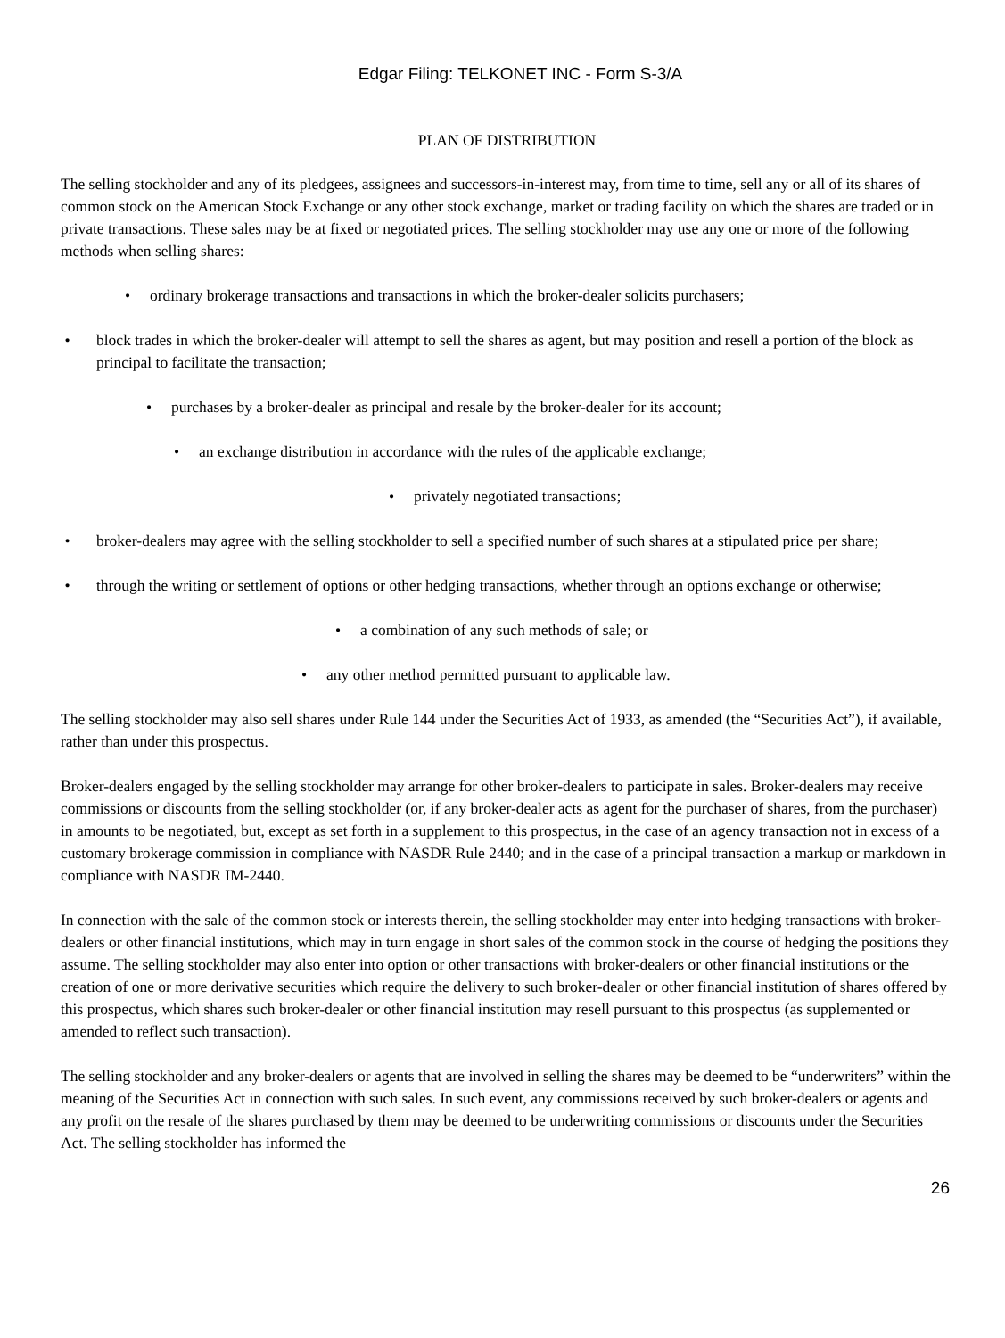Edgar Filing: TELKONET INC - Form S-3/A
PLAN OF DISTRIBUTION
The selling stockholder and any of its pledgees, assignees and successors-in-interest may, from time to time, sell any or all of its shares of common stock on the American Stock Exchange or any other stock exchange, market or trading facility on which the shares are traded or in private transactions. These sales may be at fixed or negotiated prices. The selling stockholder may use any one or more of the following methods when selling shares:
• ordinary brokerage transactions and transactions in which the broker-dealer solicits purchasers;
• block trades in which the broker-dealer will attempt to sell the shares as agent, but may position and resell a portion of the block as principal to facilitate the transaction;
• purchases by a broker-dealer as principal and resale by the broker-dealer for its account;
• an exchange distribution in accordance with the rules of the applicable exchange;
• privately negotiated transactions;
• broker-dealers may agree with the selling stockholder to sell a specified number of such shares at a stipulated price per share;
• through the writing or settlement of options or other hedging transactions, whether through an options exchange or otherwise;
• a combination of any such methods of sale; or
• any other method permitted pursuant to applicable law.
The selling stockholder may also sell shares under Rule 144 under the Securities Act of 1933, as amended (the “Securities Act”), if available, rather than under this prospectus.
Broker-dealers engaged by the selling stockholder may arrange for other broker-dealers to participate in sales. Broker-dealers may receive commissions or discounts from the selling stockholder (or, if any broker-dealer acts as agent for the purchaser of shares, from the purchaser) in amounts to be negotiated, but, except as set forth in a supplement to this prospectus, in the case of an agency transaction not in excess of a customary brokerage commission in compliance with NASDR Rule 2440; and in the case of a principal transaction a markup or markdown in compliance with NASDR IM-2440.
In connection with the sale of the common stock or interests therein, the selling stockholder may enter into hedging transactions with broker-dealers or other financial institutions, which may in turn engage in short sales of the common stock in the course of hedging the positions they assume. The selling stockholder may also enter into option or other transactions with broker-dealers or other financial institutions or the creation of one or more derivative securities which require the delivery to such broker-dealer or other financial institution of shares offered by this prospectus, which shares such broker-dealer or other financial institution may resell pursuant to this prospectus (as supplemented or amended to reflect such transaction).
The selling stockholder and any broker-dealers or agents that are involved in selling the shares may be deemed to be “underwriters” within the meaning of the Securities Act in connection with such sales. In such event, any commissions received by such broker-dealers or agents and any profit on the resale of the shares purchased by them may be deemed to be underwriting commissions or discounts under the Securities Act. The selling stockholder has informed the
26